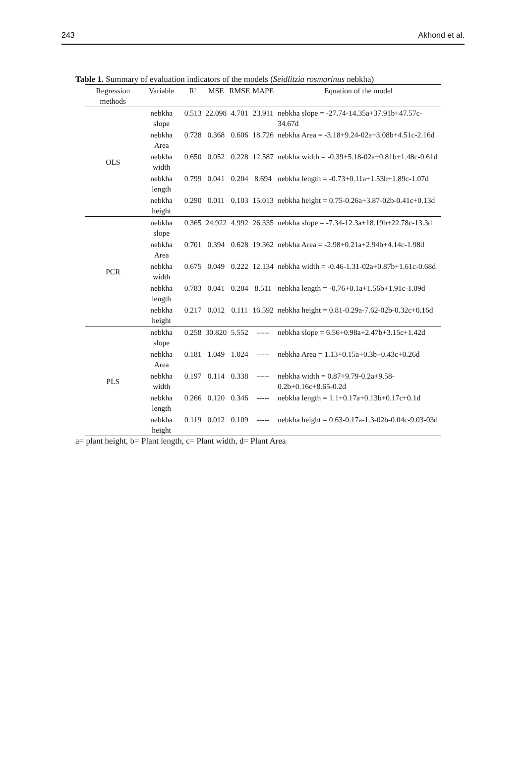243 Akhond et al.
Table 1. Summary of evaluation indicators of the models (Seidlitzia rosmarinus nebkha)
| Regression methods | Variable | R² | MSE | RMSE | MAPE | Equation of the model |
| --- | --- | --- | --- | --- | --- | --- |
| OLS | nebkha slope | 0.513 | 22.098 | 4.701 | 23.911 | nebkha slope = -27.74-14.35a+37.91b+47.57c-34.67d |
| | nebkha Area | 0.728 | 0.368 | 0.606 | 18.726 | nebkha Area = -3.18+9.24-02a+3.08b+4.51c-2.16d |
| | nebkha width | 0.650 | 0.052 | 0.228 | 12.587 | nebkha width = -0.39+5.18-02a+0.81b+1.48c-0.61d |
| | nebkha length | 0.799 | 0.041 | 0.204 | 8.694 | nebkha length = -0.73+0.11a+1.53b+1.89c-1.07d |
| | nebkha height | 0.290 | 0.011 | 0.103 | 15.013 | nebkha height = 0.75-0.26a+3.87-02b-0.41c+0.13d |
| PCR | nebkha slope | 0.365 | 24.922 | 4.992 | 26.335 | nebkha slope = -7.34-12.3a+18.19b+22.78c-13.3d |
| | nebkha Area | 0.701 | 0.394 | 0.628 | 19.362 | nebkha Area = -2.98+0.21a+2.94b+4.14c-1.98d |
| | nebkha width | 0.675 | 0.049 | 0.222 | 12.134 | nebkha width = -0.46-1.31-02a+0.87b+1.61c-0.68d |
| | nebkha length | 0.783 | 0.041 | 0.204 | 8.511 | nebkha length = -0.76+0.1a+1.56b+1.91c-1.09d |
| | nebkha height | 0.217 | 0.012 | 0.111 | 16.592 | nebkha height = 0.81-0.29a-7.62-02b-0.32c+0.16d |
| PLS | nebkha slope | 0.258 | 30.820 | 5.552 | ----- | nebkha slope = 6.56+0.98a+2.47b+3.15c+1.42d |
| | nebkha Area | 0.181 | 1.049 | 1.024 | ----- | nebkha Area = 1.13+0.15a+0.3b+0.43c+0.26d |
| | nebkha width | 0.197 | 0.114 | 0.338 | ----- | nebkha width = 0.87+9.79-0.2a+9.58-0.2b+0.16c+8.65-0.2d |
| | nebkha length | 0.266 | 0.120 | 0.346 | ----- | nebkha length = 1.1+0.17a+0.13b+0.17c+0.1d |
| | nebkha height | 0.119 | 0.012 | 0.109 | ----- | nebkha height = 0.63-0.17a-1.3-02b-0.04c-9.03-03d |
a= plant height, b= Plant length, c= Plant width, d= Plant Area